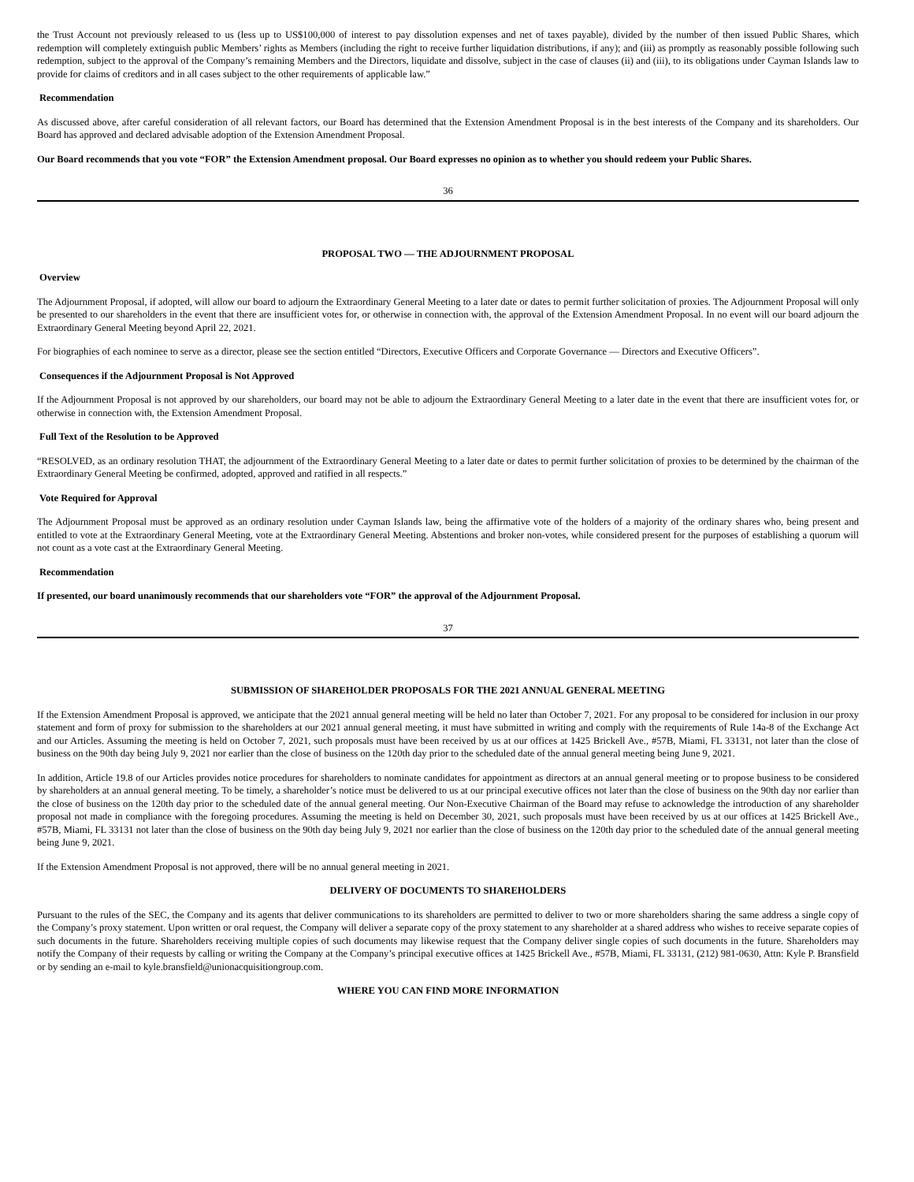the Trust Account not previously released to us (less up to US$100,000 of interest to pay dissolution expenses and net of taxes payable), divided by the number of then issued Public Shares, which redemption will completely extinguish public Members’ rights as Members (including the right to receive further liquidation distributions, if any); and (iii) as promptly as reasonably possible following such redemption, subject to the approval of the Company’s remaining Members and the Directors, liquidate and dissolve, subject in the case of clauses (ii) and (iii), to its obligations under Cayman Islands law to provide for claims of creditors and in all cases subject to the other requirements of applicable law.”
Recommendation
As discussed above, after careful consideration of all relevant factors, our Board has determined that the Extension Amendment Proposal is in the best interests of the Company and its shareholders. Our Board has approved and declared advisable adoption of the Extension Amendment Proposal.
Our Board recommends that you vote “FOR” the Extension Amendment proposal. Our Board expresses no opinion as to whether you should redeem your Public Shares.
36
PROPOSAL TWO — THE ADJOURNMENT PROPOSAL
Overview
The Adjournment Proposal, if adopted, will allow our board to adjourn the Extraordinary General Meeting to a later date or dates to permit further solicitation of proxies. The Adjournment Proposal will only be presented to our shareholders in the event that there are insufficient votes for, or otherwise in connection with, the approval of the Extension Amendment Proposal. In no event will our board adjourn the Extraordinary General Meeting beyond April 22, 2021.
For biographies of each nominee to serve as a director, please see the section entitled “Directors, Executive Officers and Corporate Governance — Directors and Executive Officers”.
Consequences if the Adjournment Proposal is Not Approved
If the Adjournment Proposal is not approved by our shareholders, our board may not be able to adjourn the Extraordinary General Meeting to a later date in the event that there are insufficient votes for, or otherwise in connection with, the Extension Amendment Proposal.
Full Text of the Resolution to be Approved
“RESOLVED, as an ordinary resolution THAT, the adjournment of the Extraordinary General Meeting to a later date or dates to permit further solicitation of proxies to be determined by the chairman of the Extraordinary General Meeting be confirmed, adopted, approved and ratified in all respects.”
Vote Required for Approval
The Adjournment Proposal must be approved as an ordinary resolution under Cayman Islands law, being the affirmative vote of the holders of a majority of the ordinary shares who, being present and entitled to vote at the Extraordinary General Meeting, vote at the Extraordinary General Meeting. Abstentions and broker non-votes, while considered present for the purposes of establishing a quorum will not count as a vote cast at the Extraordinary General Meeting.
Recommendation
If presented, our board unanimously recommends that our shareholders vote “FOR” the approval of the Adjournment Proposal.
37
SUBMISSION OF SHAREHOLDER PROPOSALS FOR THE 2021 ANNUAL GENERAL MEETING
If the Extension Amendment Proposal is approved, we anticipate that the 2021 annual general meeting will be held no later than October 7, 2021. For any proposal to be considered for inclusion in our proxy statement and form of proxy for submission to the shareholders at our 2021 annual general meeting, it must have submitted in writing and comply with the requirements of Rule 14a-8 of the Exchange Act and our Articles. Assuming the meeting is held on October 7, 2021, such proposals must have been received by us at our offices at 1425 Brickell Ave., #57B, Miami, FL 33131, not later than the close of business on the 90th day being July 9, 2021 nor earlier than the close of business on the 120th day prior to the scheduled date of the annual general meeting being June 9, 2021.
In addition, Article 19.8 of our Articles provides notice procedures for shareholders to nominate candidates for appointment as directors at an annual general meeting or to propose business to be considered by shareholders at an annual general meeting. To be timely, a shareholder’s notice must be delivered to us at our principal executive offices not later than the close of business on the 90th day nor earlier than the close of business on the 120th day prior to the scheduled date of the annual general meeting. Our Non-Executive Chairman of the Board may refuse to acknowledge the introduction of any shareholder proposal not made in compliance with the foregoing procedures. Assuming the meeting is held on December 30, 2021, such proposals must have been received by us at our offices at 1425 Brickell Ave., #57B, Miami, FL 33131 not later than the close of business on the 90th day being July 9, 2021 nor earlier than the close of business on the 120th day prior to the scheduled date of the annual general meeting being June 9, 2021.
If the Extension Amendment Proposal is not approved, there will be no annual general meeting in 2021.
DELIVERY OF DOCUMENTS TO SHAREHOLDERS
Pursuant to the rules of the SEC, the Company and its agents that deliver communications to its shareholders are permitted to deliver to two or more shareholders sharing the same address a single copy of the Company’s proxy statement. Upon written or oral request, the Company will deliver a separate copy of the proxy statement to any shareholder at a shared address who wishes to receive separate copies of such documents in the future. Shareholders receiving multiple copies of such documents may likewise request that the Company deliver single copies of such documents in the future. Shareholders may notify the Company of their requests by calling or writing the Company at the Company’s principal executive offices at 1425 Brickell Ave., #57B, Miami, FL 33131, (212) 981-0630, Attn: Kyle P. Bransfield or by sending an e-mail to kyle.bransfield@unionacquisitiongroup.com.
WHERE YOU CAN FIND MORE INFORMATION